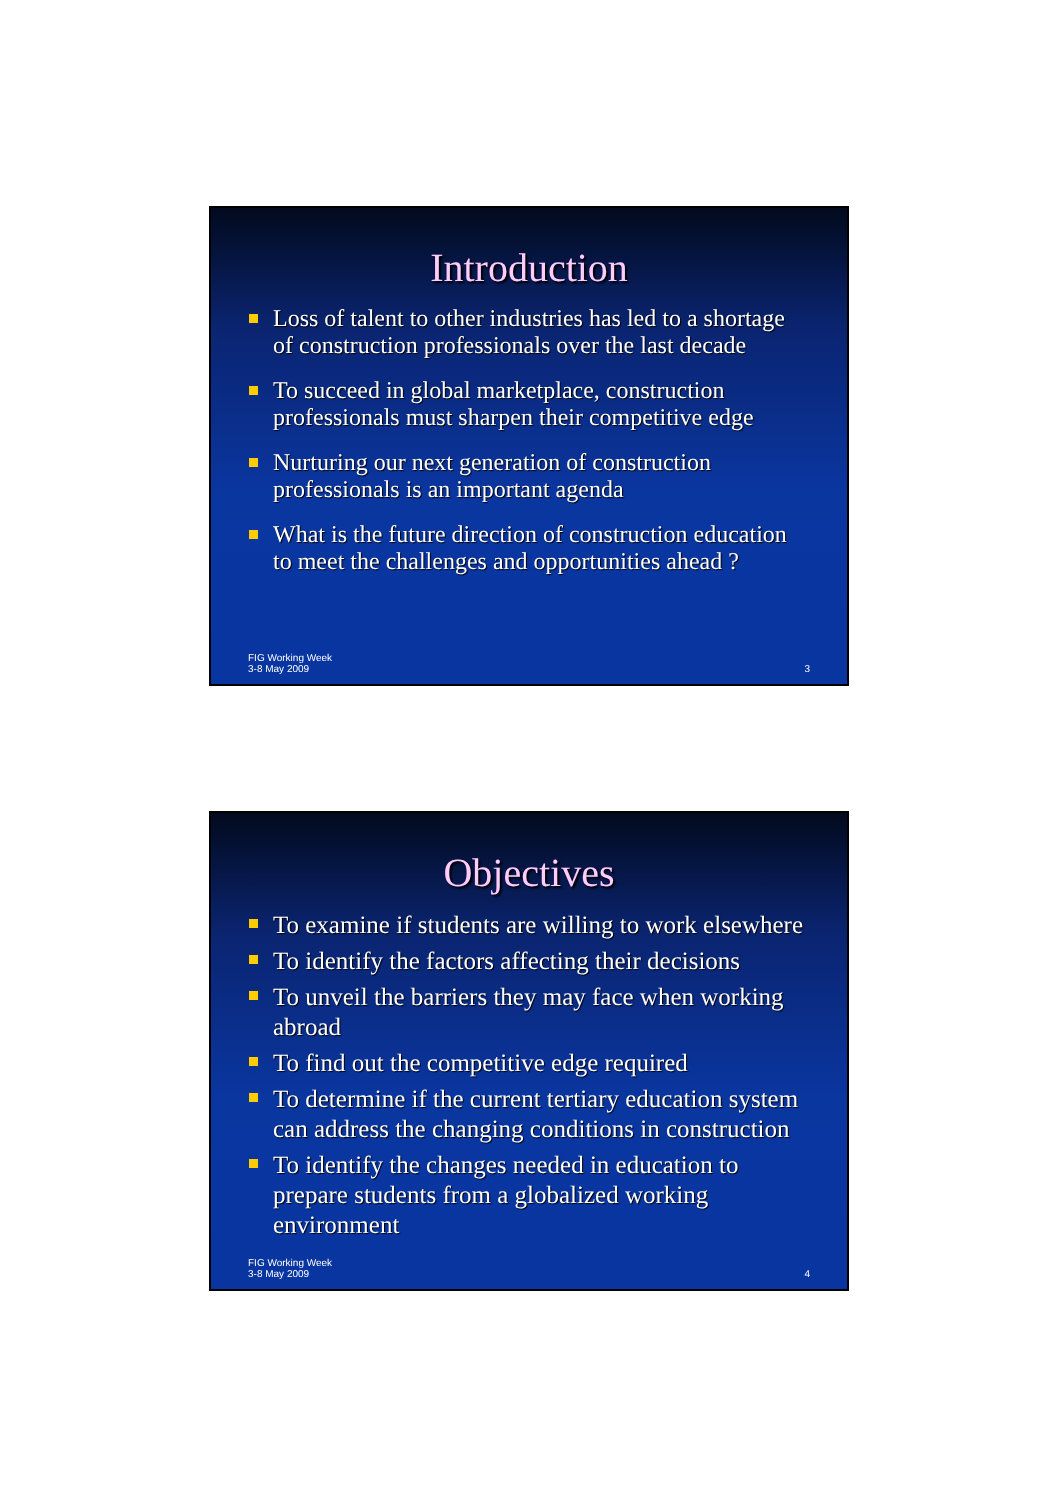Introduction
Loss of talent to other industries has led to a shortage of construction professionals over the last decade
To succeed in global marketplace, construction professionals must sharpen their competitive edge
Nurturing our next generation of construction professionals is an important agenda
What is the future direction of construction education to meet the challenges and opportunities ahead ?
FIG Working Week
3-8 May 2009 3
Objectives
To examine if students are willing to work elsewhere
To identify the factors affecting their decisions
To unveil the barriers they may face when working abroad
To find out the competitive edge required
To determine if the current tertiary education system can address the changing conditions in construction
To identify the changes needed in education to prepare students from a globalized working environment
FIG Working Week
3-8 May 2009 4